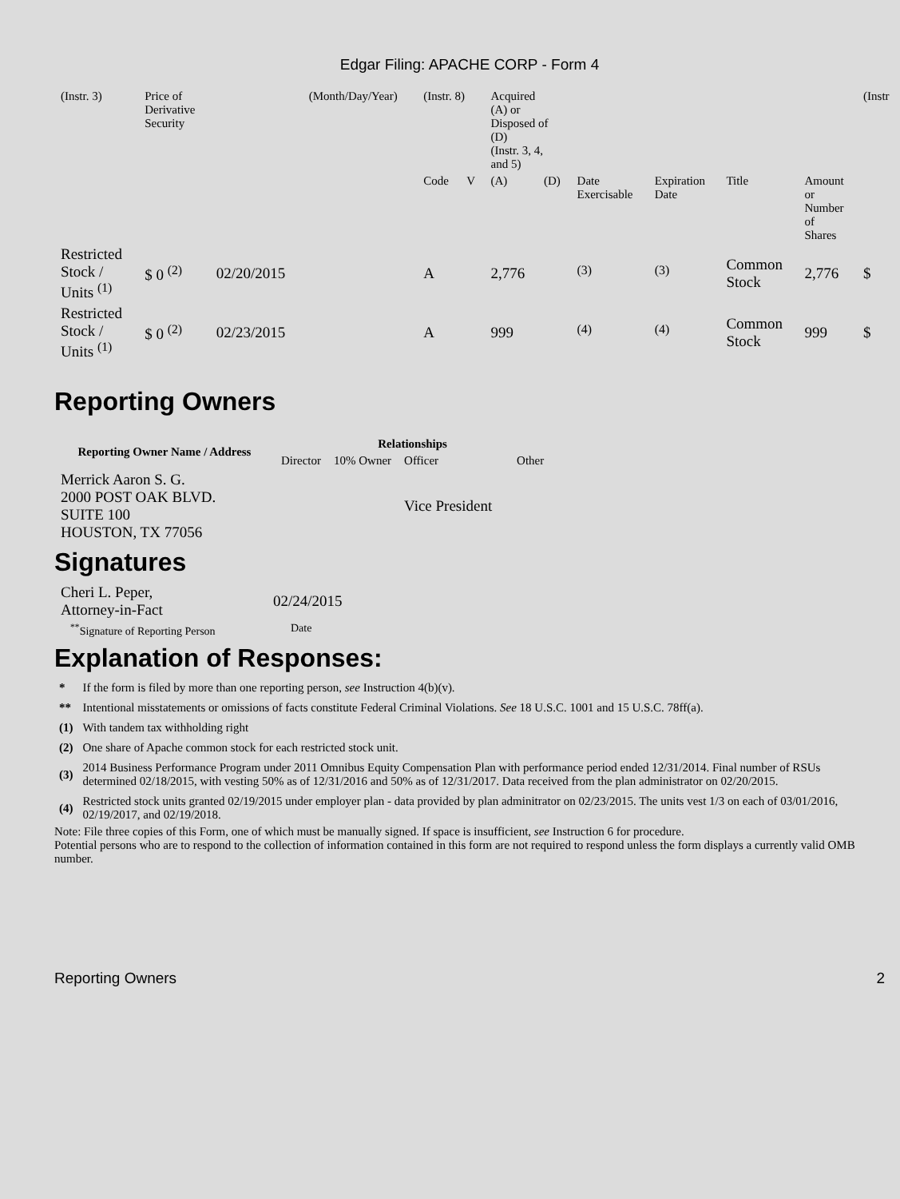Edgar Filing: APACHE CORP - Form 4
| (Instr. 3) | Price of Derivative Security | | (Month/Day/Year) | (Instr. 8) | | Acquired (A) or Disposed of (D) (Instr. 3, 4, and 5) | | | | | | (Instr |
| | | | | Code | V | (A) | (D) | Date Exercisable | Expiration Date | Title | Amount or Number of Shares | |
| Restricted Stock / Units <sup>(1)</sup> | $ 0 <sup>(2)</sup> | 02/20/2015 | | A | | 2,776 | | <sup>(3)</sup> | <sup>(3)</sup> | Common Stock | 2,776 | $ |
| Restricted Stock / Units <sup>(1)</sup> | $ 0 <sup>(2)</sup> | 02/23/2015 | | A | | 999 | | <sup>(4)</sup> | <sup>(4)</sup> | Common Stock | 999 | $ |
Reporting Owners
| Reporting Owner Name / Address | Relationships | | | |
| --- | --- | --- | --- | --- |
| | Director | 10% Owner | Officer | Other |
| Merrick Aaron S. G. 2000 POST OAK BLVD. SUITE 100 HOUSTON, TX 77056 | | | Vice President | |
Signatures
| Cheri L. Peper, Attorney-in-Fact | 02/24/2015 |
| <sup>**</sup> Signature of Reporting Person | Date |
Explanation of Responses:
| * | If the form is filed by more than one reporting person, see Instruction 4(b)(v). |
| ** | Intentional misstatements or omissions of facts constitute Federal Criminal Violations. See 18 U.S.C. 1001 and 15 U.S.C. 78ff(a). |
| (1) | With tandem tax withholding right |
| (2) | One share of Apache common stock for each restricted stock unit. |
| (3) | 2014 Business Performance Program under 2011 Omnibus Equity Compensation Plan with performance period ended 12/31/2014. Final number of RSUs determined 02/18/2015, with vesting 50% as of 12/31/2016 and 50% as of 12/31/2017. Data received from the plan administrator on 02/20/2015. |
| (4) | Restricted stock units granted 02/19/2015 under employer plan - data provided by plan adminitrator on 02/23/2015. The units vest 1/3 on each of 03/01/2016, 02/19/2017, and 02/19/2018. |
Note: File three copies of this Form, one of which must be manually signed. If space is insufficient, see Instruction 6 for procedure.
Potential persons who are to respond to the collection of information contained in this form are not required to respond unless the form displays a currently valid OMB number.
Reporting Owners 2